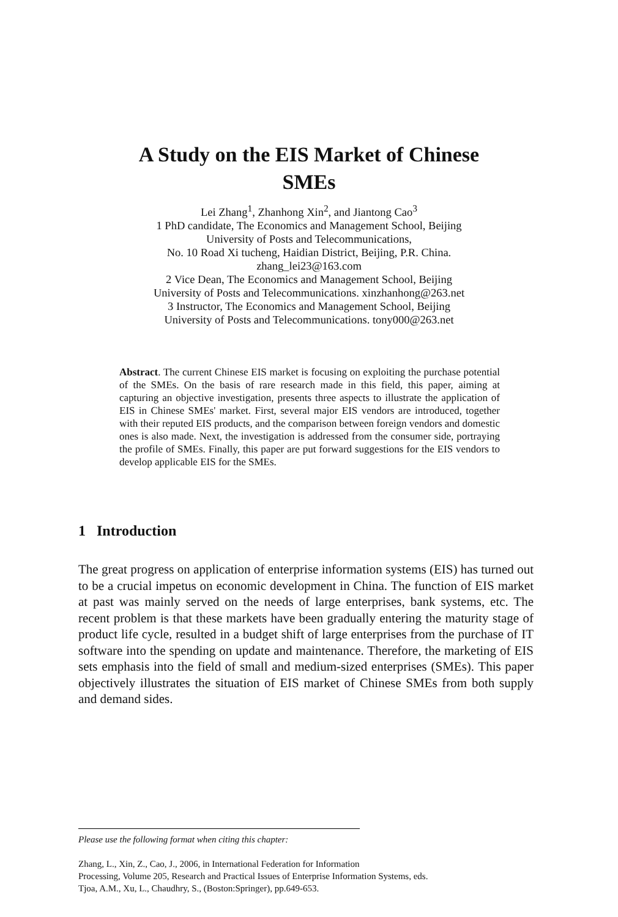A Study on the EIS Market of Chinese
SMEs
Lei Zhang<sup>1</sup>, Zhanhong Xin<sup>2</sup>, and Jiantong Cao<sup>3</sup>
1 PhD candidate, The Economics and Management School, Beijing
University of Posts and Telecommunications,
No. 10 Road Xi tucheng, Haidian District, Beijing, P.R. China.
zhang_lei23@163.com
2 Vice Dean, The Economics and Management School, Beijing
University of Posts and Telecommunications. xinzhanhong@263.net
3 Instructor, The Economics and Management School, Beijing
University of Posts and Telecommunications. tony000@263.net
Abstract. The current Chinese EIS market is focusing on exploiting the purchase potential of the SMEs. On the basis of rare research made in this field, this paper, aiming at capturing an objective investigation, presents three aspects to illustrate the application of EIS in Chinese SMEs' market. First, several major EIS vendors are introduced, together with their reputed EIS products, and the comparison between foreign vendors and domestic ones is also made. Next, the investigation is addressed from the consumer side, portraying the profile of SMEs. Finally, this paper are put forward suggestions for the EIS vendors to develop applicable EIS for the SMEs.
1 Introduction
The great progress on application of enterprise information systems (EIS) has turned out to be a crucial impetus on economic development in China. The function of EIS market at past was mainly served on the needs of large enterprises, bank systems, etc. The recent problem is that these markets have been gradually entering the maturity stage of product life cycle, resulted in a budget shift of large enterprises from the purchase of IT software into the spending on update and maintenance. Therefore, the marketing of EIS sets emphasis into the field of small and medium-sized enterprises (SMEs). This paper objectively illustrates the situation of EIS market of Chinese SMEs from both supply and demand sides.
Please use the following format when citing this chapter:
Zhang, L., Xin, Z., Cao, J., 2006, in International Federation for Information
Processing, Volume 205, Research and Practical Issues of Enterprise Information Systems, eds.
Tjoa, A.M., Xu, L., Chaudhry, S., (Boston:Springer), pp.649-653.